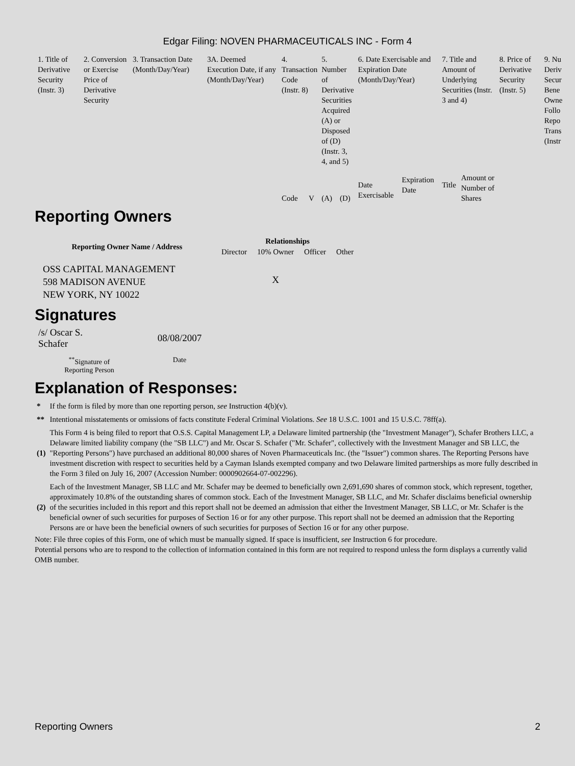Edgar Filing: NOVEN PHARMACEUTICALS INC - Form 4
| 1. Title of Derivative Security (Instr. 3) | 2. Conversion or Exercise Price of Derivative Security | 3. Transaction Date (Month/Day/Year) | 3A. Deemed Execution Date, if any (Month/Day/Year) | 4. Transaction Code (Instr. 8) | | 5. Number of Derivative Securities Acquired (A) or Disposed of (D) (Instr. 3, 4, and 5) | | 6. Date Exercisable and Expiration Date (Month/Day/Year) | | 7. Title and Amount of Underlying Securities (Instr. 3 and 4) | | 8. Price of Derivative Security (Instr. 5) | 9. Nu Deriv Secur Bene Owne Follo Repo Trans (Instr |
| | | | | Code | V | (A) | (D) | Date Exercisable | Expiration Date | Title | Amount or Number of Shares | | |
Reporting Owners
| Reporting Owner Name / Address | Relationships | | | |
| --- | --- | --- | --- | --- |
| | Director | 10% Owner | Officer | Other |
| OSS CAPITAL MANAGEMENT 598 MADISON AVENUE NEW YORK, NY 10022 | | X | | |
Signatures
| /s/ Oscar S. Schafer | 08/08/2007 |
| <sup>**</sup> Signature of Reporting Person | Date |
Explanation of Responses:
| * | If the form is filed by more than one reporting person, see Instruction 4(b)(v). |
| ** | Intentional misstatements or omissions of facts constitute Federal Criminal Violations. See 18 U.S.C. 1001 and 15 U.S.C. 78ff(a). |
| (1) | This Form 4 is being filed to report that O.S.S. Capital Management LP, a Delaware limited partnership (the "Investment Manager"), Schafer Brothers LLC, a Delaware limited liability company (the "SB LLC") and Mr. Oscar S. Schafer ("Mr. Schafer", collectively with the Investment Manager and SB LLC, the "Reporting Persons") have purchased an additional 80,000 shares of Noven Pharmaceuticals Inc. (the "Issuer") common shares. The Reporting Persons have investment discretion with respect to securities held by a Cayman Islands exempted company and two Delaware limited partnerships as more fully described in the Form 3 filed on July 16, 2007 (Accession Number: 0000902664-07-002296). |
| (2) | Each of the Investment Manager, SB LLC and Mr. Schafer may be deemed to beneficially own 2,691,690 shares of common stock, which represent, together, approximately 10.8% of the outstanding shares of common stock. Each of the Investment Manager, SB LLC, and Mr. Schafer disclaims beneficial ownership of the securities included in this report and this report shall not be deemed an admission that either the Investment Manager, SB LLC, or Mr. Schafer is the beneficial owner of such securities for purposes of Section 16 or for any other purpose. This report shall not be deemed an admission that the Reporting Persons are or have been the beneficial owners of such securities for purposes of Section 16 or for any other purpose. |
Note: File three copies of this Form, one of which must be manually signed. If space is insufficient, see Instruction 6 for procedure.
Potential persons who are to respond to the collection of information contained in this form are not required to respond unless the form displays a currently valid OMB number.
Reporting Owners 2